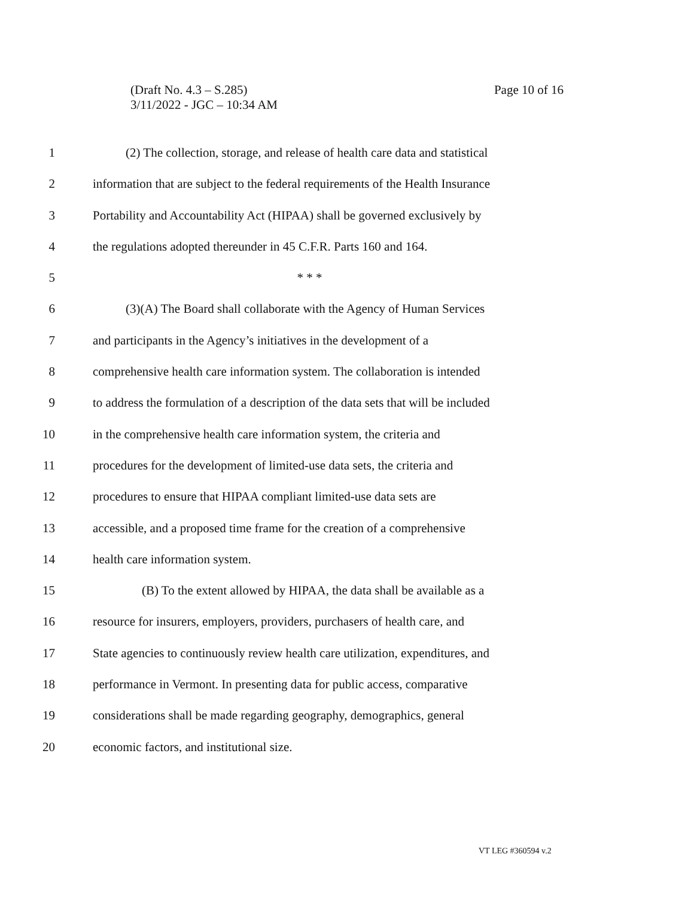(Draft No. 4.3 – S.285)
3/11/2022 - JGC – 10:34 AM
Page 10 of 16
1 (2) The collection, storage, and release of health care data and statistical
2 information that are subject to the federal requirements of the Health Insurance
3 Portability and Accountability Act (HIPAA) shall be governed exclusively by
4 the regulations adopted thereunder in 45 C.F.R. Parts 160 and 164.
5 * * *
6 (3)(A) The Board shall collaborate with the Agency of Human Services
7 and participants in the Agency’s initiatives in the development of a
8 comprehensive health care information system. The collaboration is intended
9 to address the formulation of a description of the data sets that will be included
10 in the comprehensive health care information system, the criteria and
11 procedures for the development of limited-use data sets, the criteria and
12 procedures to ensure that HIPAA compliant limited-use data sets are
13 accessible, and a proposed time frame for the creation of a comprehensive
14 health care information system.
15 (B) To the extent allowed by HIPAA, the data shall be available as a
16 resource for insurers, employers, providers, purchasers of health care, and
17 State agencies to continuously review health care utilization, expenditures, and
18 performance in Vermont. In presenting data for public access, comparative
19 considerations shall be made regarding geography, demographics, general
20 economic factors, and institutional size.
VT LEG #360594 v.2